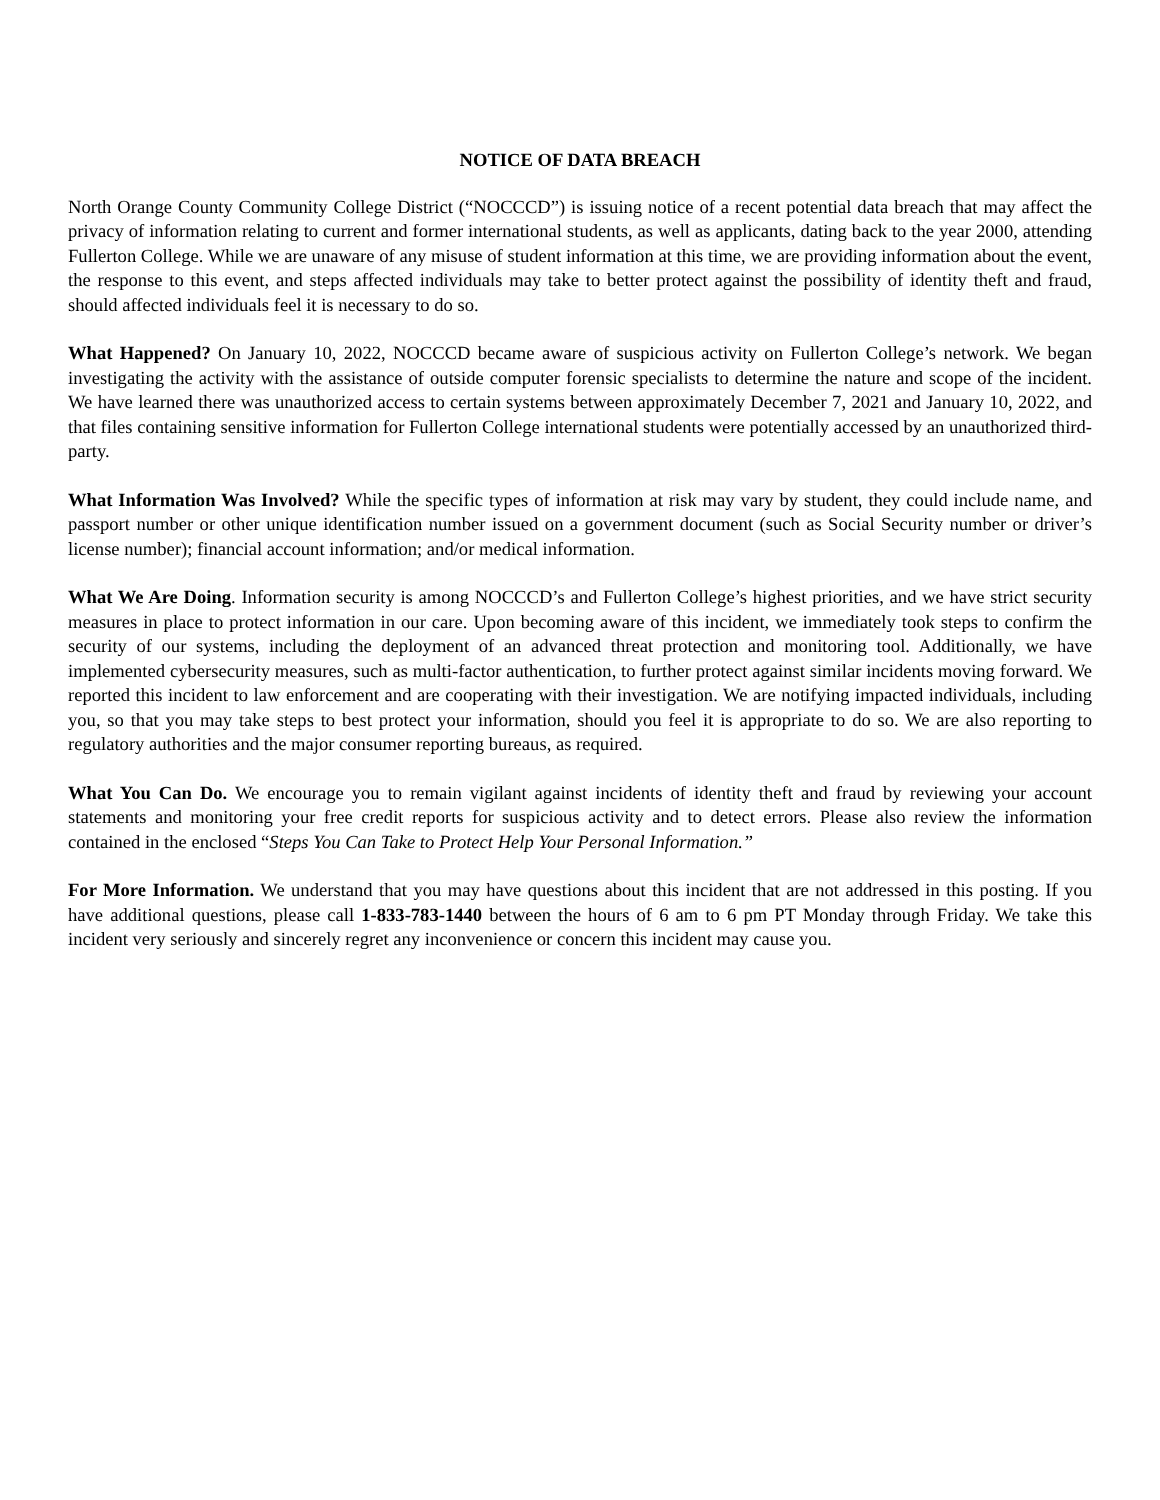NOTICE OF DATA BREACH
North Orange County Community College District (“NOCCCD”) is issuing notice of a recent potential data breach that may affect the privacy of information relating to current and former international students, as well as applicants, dating back to the year 2000, attending Fullerton College. While we are unaware of any misuse of student information at this time, we are providing information about the event, the response to this event, and steps affected individuals may take to better protect against the possibility of identity theft and fraud, should affected individuals feel it is necessary to do so.
What Happened? On January 10, 2022, NOCCCD became aware of suspicious activity on Fullerton College’s network. We began investigating the activity with the assistance of outside computer forensic specialists to determine the nature and scope of the incident. We have learned there was unauthorized access to certain systems between approximately December 7, 2021 and January 10, 2022, and that files containing sensitive information for Fullerton College international students were potentially accessed by an unauthorized third-party.
What Information Was Involved? While the specific types of information at risk may vary by student, they could include name, and passport number or other unique identification number issued on a government document (such as Social Security number or driver’s license number); financial account information; and/or medical information.
What We Are Doing. Information security is among NOCCCD’s and Fullerton College’s highest priorities, and we have strict security measures in place to protect information in our care. Upon becoming aware of this incident, we immediately took steps to confirm the security of our systems, including the deployment of an advanced threat protection and monitoring tool. Additionally, we have implemented cybersecurity measures, such as multi-factor authentication, to further protect against similar incidents moving forward. We reported this incident to law enforcement and are cooperating with their investigation. We are notifying impacted individuals, including you, so that you may take steps to best protect your information, should you feel it is appropriate to do so. We are also reporting to regulatory authorities and the major consumer reporting bureaus, as required.
What You Can Do. We encourage you to remain vigilant against incidents of identity theft and fraud by reviewing your account statements and monitoring your free credit reports for suspicious activity and to detect errors. Please also review the information contained in the enclosed “Steps You Can Take to Protect Help Your Personal Information.”
For More Information. We understand that you may have questions about this incident that are not addressed in this posting. If you have additional questions, please call 1-833-783-1440 between the hours of 6 am to 6 pm PT Monday through Friday. We take this incident very seriously and sincerely regret any inconvenience or concern this incident may cause you.